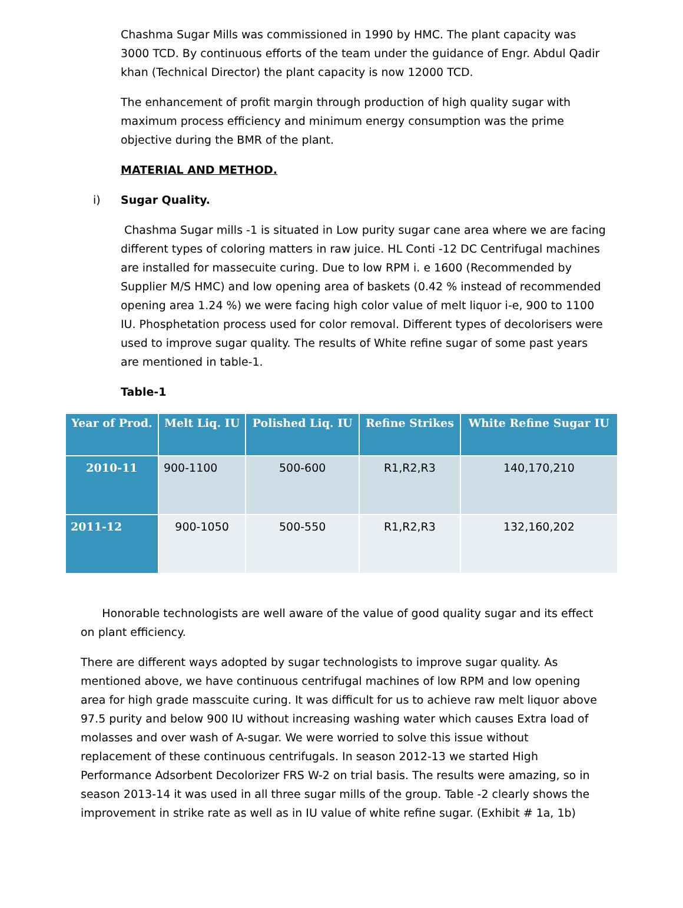Chashma Sugar Mills was commissioned in 1990 by HMC. The plant capacity was 3000 TCD. By continuous efforts of the team under the guidance of Engr. Abdul Qadir khan (Technical Director) the plant capacity is now 12000 TCD.
The enhancement of profit margin through production of high quality sugar with maximum process efficiency and minimum energy consumption was the prime objective during the BMR of the plant.
MATERIAL AND METHOD.
i) Sugar Quality.
Chashma Sugar mills -1 is situated in Low purity sugar cane area where we are facing different types of coloring matters in raw juice. HL Conti -12 DC Centrifugal machines are installed for massecuite curing. Due to low RPM i. e 1600 (Recommended by Supplier M/S HMC) and low opening area of baskets (0.42 % instead of recommended opening area 1.24 %) we were facing high color value of melt liquor i-e, 900 to 1100 IU. Phosphetation process used for color removal. Different types of decolorisers were used to improve sugar quality. The results of White refine sugar of some past years are mentioned in table-1.
Table-1
| Year of Prod. | Melt Liq. IU | Polished Liq. IU | Refine Strikes | White Refine Sugar IU |
| --- | --- | --- | --- | --- |
| 2010-11 | 900-1100 | 500-600 | R1,R2,R3 | 140,170,210 |
| 2011-12 | 900-1050 | 500-550 | R1,R2,R3 | 132,160,202 |
Honorable technologists are well aware of the value of good quality sugar and its effect on plant efficiency.
There are different ways adopted by sugar technologists to improve sugar quality. As mentioned above, we have continuous centrifugal machines of low RPM and low opening area for high grade masscuite curing. It was difficult for us to achieve raw melt liquor above 97.5 purity and below 900 IU without increasing washing water which causes Extra load of molasses and over wash of A-sugar. We were worried to solve this issue without replacement of these continuous centrifugals. In season 2012-13 we started High Performance Adsorbent Decolorizer FRS W-2 on trial basis. The results were amazing, so in season 2013-14 it was used in all three sugar mills of the group. Table -2 clearly shows the improvement in strike rate as well as in IU value of white refine sugar. (Exhibit # 1a, 1b)